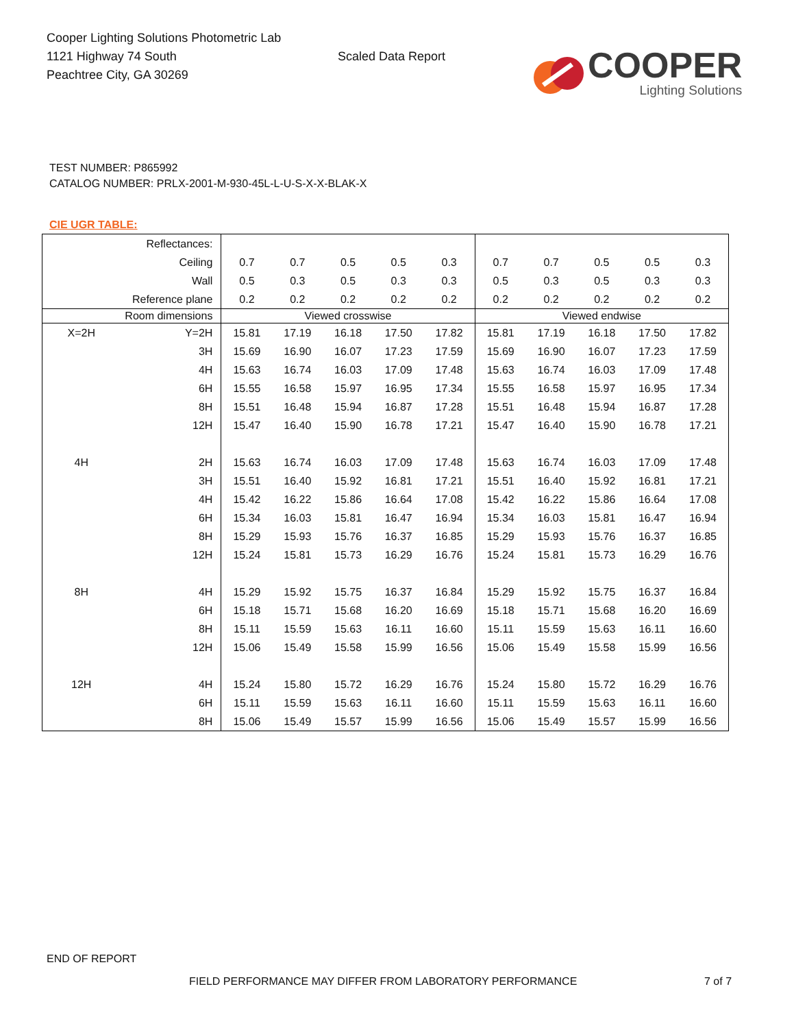Cooper Lighting Solutions Photometric Lab
1121 Highway 74 South
Peachtree City, GA 30269
Scaled Data Report
COOPER
Lighting Solutions
TEST NUMBER: P865992
CATALOG NUMBER: PRLX-2001-M-930-45L-L-U-S-X-X-BLAK-X
CIE UGR TABLE:
| Reflectances: | | | | | | | | | | | |
| Ceiling | | 0.7 | 0.7 | 0.5 | 0.5 | 0.3 | 0.7 | 0.7 | 0.5 | 0.5 | 0.3 |
| Wall | | 0.5 | 0.3 | 0.5 | 0.3 | 0.3 | 0.5 | 0.3 | 0.5 | 0.3 | 0.3 |
| Reference plane | | 0.2 | 0.2 | 0.2 | 0.2 | 0.2 | 0.2 | 0.2 | 0.2 | 0.2 | 0.2 |
| Room dimensions | | Viewed crosswise | | | | | Viewed endwise | | | | |
| X=2H | Y=2H | 15.81 | 17.19 | 16.18 | 17.50 | 17.82 | 15.81 | 17.19 | 16.18 | 17.50 | 17.82 |
| | 3H | 15.69 | 16.90 | 16.07 | 17.23 | 17.59 | 15.69 | 16.90 | 16.07 | 17.23 | 17.59 |
| | 4H | 15.63 | 16.74 | 16.03 | 17.09 | 17.48 | 15.63 | 16.74 | 16.03 | 17.09 | 17.48 |
| | 6H | 15.55 | 16.58 | 15.97 | 16.95 | 17.34 | 15.55 | 16.58 | 15.97 | 16.95 | 17.34 |
| | 8H | 15.51 | 16.48 | 15.94 | 16.87 | 17.28 | 15.51 | 16.48 | 15.94 | 16.87 | 17.28 |
| | 12H | 15.47 | 16.40 | 15.90 | 16.78 | 17.21 | 15.47 | 16.40 | 15.90 | 16.78 | 17.21 |
| 4H | 2H | 15.63 | 16.74 | 16.03 | 17.09 | 17.48 | 15.63 | 16.74 | 16.03 | 17.09 | 17.48 |
| | 3H | 15.51 | 16.40 | 15.92 | 16.81 | 17.21 | 15.51 | 16.40 | 15.92 | 16.81 | 17.21 |
| | 4H | 15.42 | 16.22 | 15.86 | 16.64 | 17.08 | 15.42 | 16.22 | 15.86 | 16.64 | 17.08 |
| | 6H | 15.34 | 16.03 | 15.81 | 16.47 | 16.94 | 15.34 | 16.03 | 15.81 | 16.47 | 16.94 |
| | 8H | 15.29 | 15.93 | 15.76 | 16.37 | 16.85 | 15.29 | 15.93 | 15.76 | 16.37 | 16.85 |
| | 12H | 15.24 | 15.81 | 15.73 | 16.29 | 16.76 | 15.24 | 15.81 | 15.73 | 16.29 | 16.76 |
| 8H | 4H | 15.29 | 15.92 | 15.75 | 16.37 | 16.84 | 15.29 | 15.92 | 15.75 | 16.37 | 16.84 |
| | 6H | 15.18 | 15.71 | 15.68 | 16.20 | 16.69 | 15.18 | 15.71 | 15.68 | 16.20 | 16.69 |
| | 8H | 15.11 | 15.59 | 15.63 | 16.11 | 16.60 | 15.11 | 15.59 | 15.63 | 16.11 | 16.60 |
| | 12H | 15.06 | 15.49 | 15.58 | 15.99 | 16.56 | 15.06 | 15.49 | 15.58 | 15.99 | 16.56 |
| 12H | 4H | 15.24 | 15.80 | 15.72 | 16.29 | 16.76 | 15.24 | 15.80 | 15.72 | 16.29 | 16.76 |
| | 6H | 15.11 | 15.59 | 15.63 | 16.11 | 16.60 | 15.11 | 15.59 | 15.63 | 16.11 | 16.60 |
| | 8H | 15.06 | 15.49 | 15.57 | 15.99 | 16.56 | 15.06 | 15.49 | 15.57 | 15.99 | 16.56 |
END OF REPORT
FIELD PERFORMANCE MAY DIFFER FROM LABORATORY PERFORMANCE
7 of 7